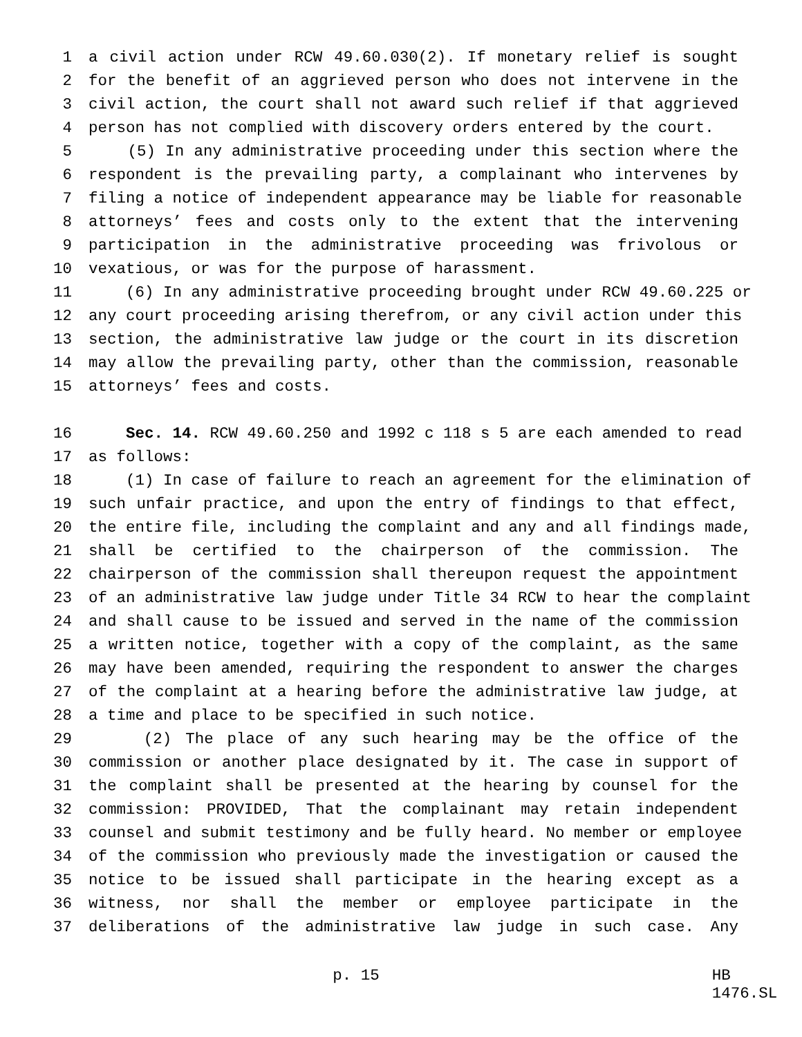1 a civil action under RCW 49.60.030(2). If monetary relief is sought
2 for the benefit of an aggrieved person who does not intervene in the
3 civil action, the court shall not award such relief if that aggrieved
4 person has not complied with discovery orders entered by the court.
5 (5) In any administrative proceeding under this section where the
6 respondent is the prevailing party, a complainant who intervenes by
7 filing a notice of independent appearance may be liable for reasonable
8 attorneys’ fees and costs only to the extent that the intervening
9 participation in the administrative proceeding was frivolous or
10 vexatious, or was for the purpose of harassment.
11 (6) In any administrative proceeding brought under RCW 49.60.225 or
12 any court proceeding arising therefrom, or any civil action under this
13 section, the administrative law judge or the court in its discretion
14 may allow the prevailing party, other than the commission, reasonable
15 attorneys’ fees and costs.
16 Sec. 14. RCW 49.60.250 and 1992 c 118 s 5 are each amended to read
17 as follows:
18 (1) In case of failure to reach an agreement for the elimination of
19 such unfair practice, and upon the entry of findings to that effect,
20 the entire file, including the complaint and any and all findings made,
21 shall be certified to the chairperson of the commission. The
22 chairperson of the commission shall thereupon request the appointment
23 of an administrative law judge under Title 34 RCW to hear the complaint
24 and shall cause to be issued and served in the name of the commission
25 a written notice, together with a copy of the complaint, as the same
26 may have been amended, requiring the respondent to answer the charges
27 of the complaint at a hearing before the administrative law judge, at
28 a time and place to be specified in such notice.
29 (2) The place of any such hearing may be the office of the
30 commission or another place designated by it. The case in support of
31 the complaint shall be presented at the hearing by counsel for the
32 commission: PROVIDED, That the complainant may retain independent
33 counsel and submit testimony and be fully heard. No member or employee
34 of the commission who previously made the investigation or caused the
35 notice to be issued shall participate in the hearing except as a
36 witness, nor shall the member or employee participate in the
37 deliberations of the administrative law judge in such case. Any
p. 15 HB 1476.SL